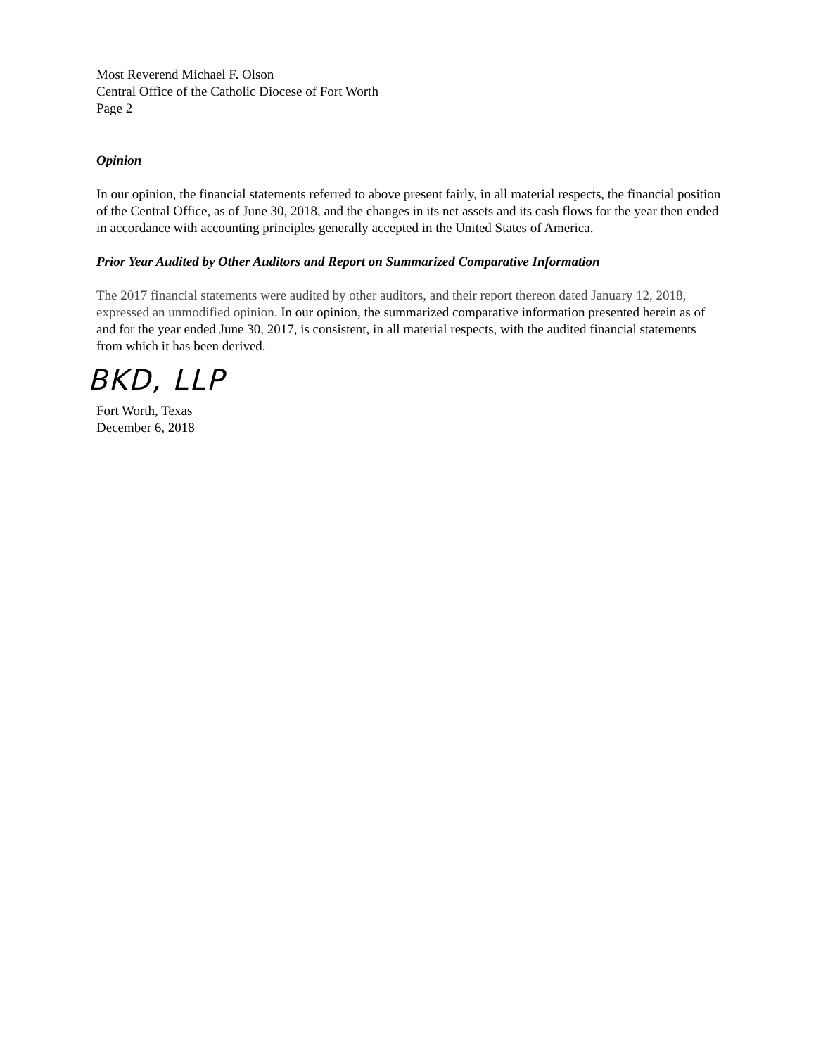Most Reverend Michael F. Olson
Central Office of the Catholic Diocese of Fort Worth
Page 2
Opinion
In our opinion, the financial statements referred to above present fairly, in all material respects, the financial position of the Central Office, as of June 30, 2018, and the changes in its net assets and its cash flows for the year then ended in accordance with accounting principles generally accepted in the United States of America.
Prior Year Audited by Other Auditors and Report on Summarized Comparative Information
The 2017 financial statements were audited by other auditors, and their report thereon dated January 12, 2018, expressed an unmodified opinion. In our opinion, the summarized comparative information presented herein as of and for the year ended June 30, 2017, is consistent, in all material respects, with the audited financial statements from which it has been derived.
BKD, LLP
Fort Worth, Texas
December 6, 2018